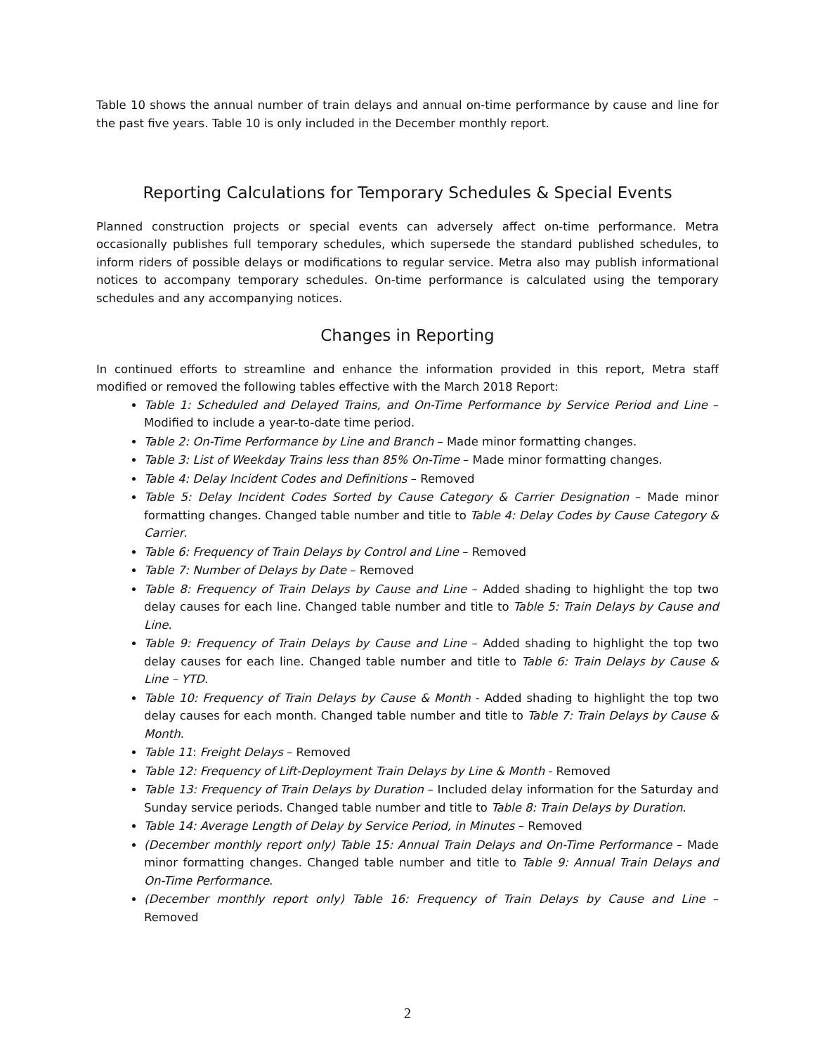Table 10 shows the annual number of train delays and annual on-time performance by cause and line for the past five years. Table 10 is only included in the December monthly report.
Reporting Calculations for Temporary Schedules & Special Events
Planned construction projects or special events can adversely affect on-time performance. Metra occasionally publishes full temporary schedules, which supersede the standard published schedules, to inform riders of possible delays or modifications to regular service. Metra also may publish informational notices to accompany temporary schedules. On-time performance is calculated using the temporary schedules and any accompanying notices.
Changes in Reporting
In continued efforts to streamline and enhance the information provided in this report, Metra staff modified or removed the following tables effective with the March 2018 Report:
Table 1: Scheduled and Delayed Trains, and On-Time Performance by Service Period and Line – Modified to include a year-to-date time period.
Table 2: On-Time Performance by Line and Branch – Made minor formatting changes.
Table 3: List of Weekday Trains less than 85% On-Time – Made minor formatting changes.
Table 4: Delay Incident Codes and Definitions – Removed
Table 5: Delay Incident Codes Sorted by Cause Category & Carrier Designation – Made minor formatting changes. Changed table number and title to Table 4: Delay Codes by Cause Category & Carrier.
Table 6: Frequency of Train Delays by Control and Line – Removed
Table 7: Number of Delays by Date – Removed
Table 8: Frequency of Train Delays by Cause and Line – Added shading to highlight the top two delay causes for each line. Changed table number and title to Table 5: Train Delays by Cause and Line.
Table 9: Frequency of Train Delays by Cause and Line – Added shading to highlight the top two delay causes for each line. Changed table number and title to Table 6: Train Delays by Cause & Line – YTD.
Table 10: Frequency of Train Delays by Cause & Month - Added shading to highlight the top two delay causes for each month. Changed table number and title to Table 7: Train Delays by Cause & Month.
Table 11: Freight Delays – Removed
Table 12: Frequency of Lift-Deployment Train Delays by Line & Month - Removed
Table 13: Frequency of Train Delays by Duration – Included delay information for the Saturday and Sunday service periods. Changed table number and title to Table 8: Train Delays by Duration.
Table 14: Average Length of Delay by Service Period, in Minutes – Removed
(December monthly report only) Table 15: Annual Train Delays and On-Time Performance – Made minor formatting changes. Changed table number and title to Table 9: Annual Train Delays and On-Time Performance.
(December monthly report only) Table 16: Frequency of Train Delays by Cause and Line – Removed
2